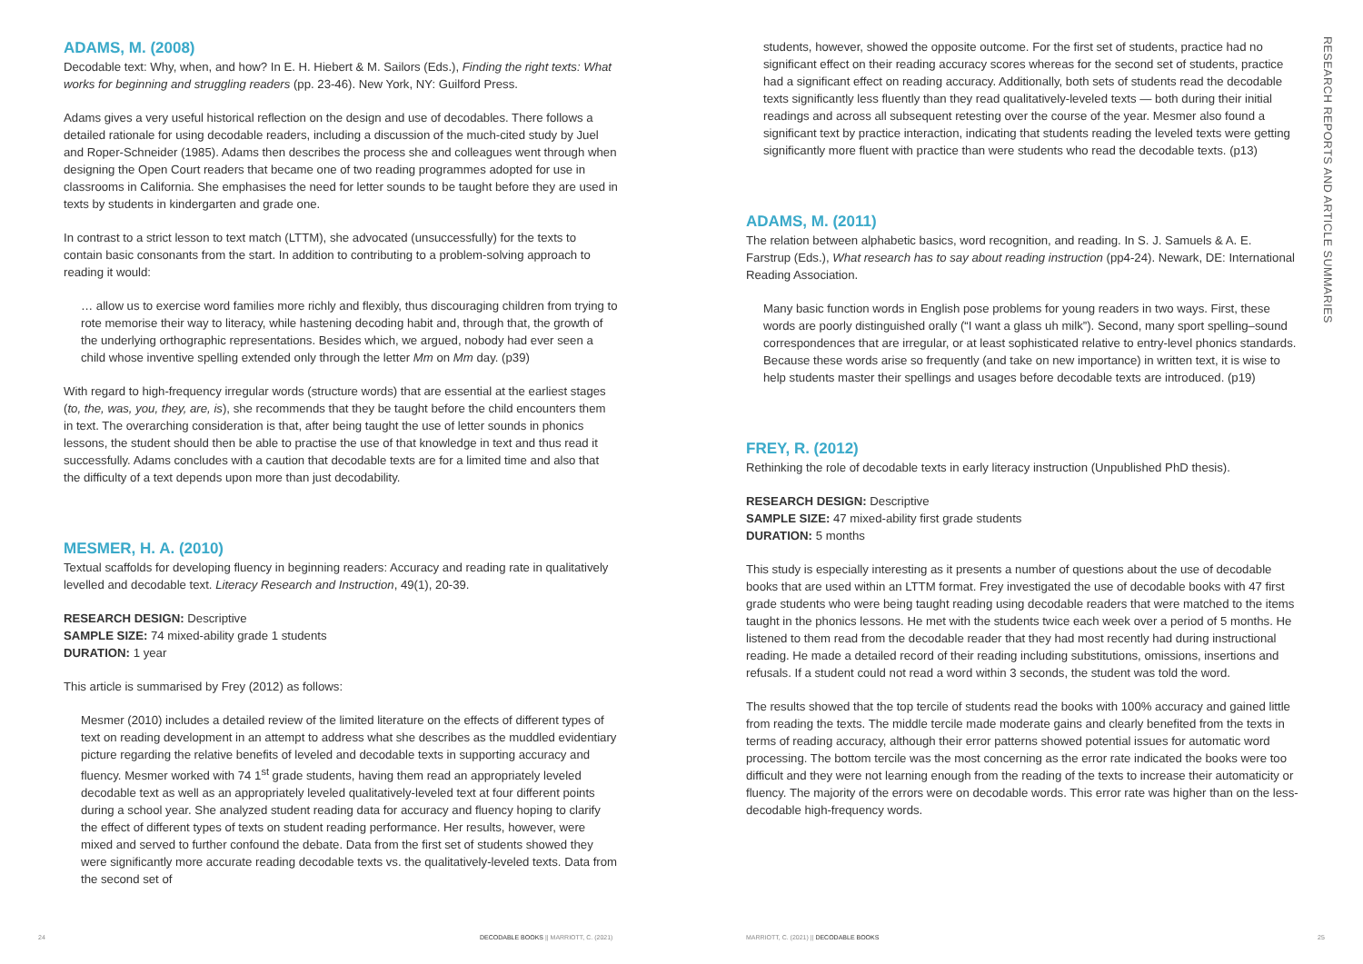ADAMS, M. (2008)
Decodable text: Why, when, and how? In E. H. Hiebert & M. Sailors (Eds.), Finding the right texts: What works for beginning and struggling readers (pp. 23-46). New York, NY: Guilford Press.
Adams gives a very useful historical reflection on the design and use of decodables. There follows a detailed rationale for using decodable readers, including a discussion of the much-cited study by Juel and Roper-Schneider (1985). Adams then describes the process she and colleagues went through when designing the Open Court readers that became one of two reading programmes adopted for use in classrooms in California. She emphasises the need for letter sounds to be taught before they are used in texts by students in kindergarten and grade one.
In contrast to a strict lesson to text match (LTTM), she advocated (unsuccessfully) for the texts to contain basic consonants from the start. In addition to contributing to a problem-solving approach to reading it would:
… allow us to exercise word families more richly and flexibly, thus discouraging children from trying to rote memorise their way to literacy, while hastening decoding habit and, through that, the growth of the underlying orthographic representations. Besides which, we argued, nobody had ever seen a child whose inventive spelling extended only through the letter Mm on Mm day. (p39)
With regard to high-frequency irregular words (structure words) that are essential at the earliest stages (to, the, was, you, they, are, is), she recommends that they be taught before the child encounters them in text. The overarching consideration is that, after being taught the use of letter sounds in phonics lessons, the student should then be able to practise the use of that knowledge in text and thus read it successfully. Adams concludes with a caution that decodable texts are for a limited time and also that the difficulty of a text depends upon more than just decodability.
MESMER, H. A. (2010)
Textual scaffolds for developing fluency in beginning readers: Accuracy and reading rate in qualitatively levelled and decodable text. Literacy Research and Instruction, 49(1), 20-39.
RESEARCH DESIGN: Descriptive
SAMPLE SIZE: 74 mixed-ability grade 1 students
DURATION: 1 year
This article is summarised by Frey (2012) as follows:
Mesmer (2010) includes a detailed review of the limited literature on the effects of different types of text on reading development in an attempt to address what she describes as the muddled evidentiary picture regarding the relative benefits of leveled and decodable texts in supporting accuracy and fluency. Mesmer worked with 74 1<sup>st</sup> grade students, having them read an appropriately leveled decodable text as well as an appropriately leveled qualitatively-leveled text at four different points during a school year. She analyzed student reading data for accuracy and fluency hoping to clarify the effect of different types of texts on student reading performance. Her results, however, were mixed and served to further confound the debate. Data from the first set of students showed they were significantly more accurate reading decodable texts vs. the qualitatively-leveled texts. Data from the second set of
24
DECODABLE BOOKS || MARRIOTT, C. (2021)
students, however, showed the opposite outcome. For the first set of students, practice had no significant effect on their reading accuracy scores whereas for the second set of students, practice had a significant effect on reading accuracy. Additionally, both sets of students read the decodable texts significantly less fluently than they read qualitatively-leveled texts — both during their initial readings and across all subsequent retesting over the course of the year. Mesmer also found a significant text by practice interaction, indicating that students reading the leveled texts were getting significantly more fluent with practice than were students who read the decodable texts. (p13)
ADAMS, M. (2011)
The relation between alphabetic basics, word recognition, and reading. In S. J. Samuels & A. E. Farstrup (Eds.), What research has to say about reading instruction (pp4-24). Newark, DE: International Reading Association.
Many basic function words in English pose problems for young readers in two ways. First, these words are poorly distinguished orally (“I want a glass uh milk”). Second, many sport spelling–sound correspondences that are irregular, or at least sophisticated relative to entry-level phonics standards. Because these words arise so frequently (and take on new importance) in written text, it is wise to help students master their spellings and usages before decodable texts are introduced. (p19)
FREY, R. (2012)
Rethinking the role of decodable texts in early literacy instruction (Unpublished PhD thesis).
RESEARCH DESIGN: Descriptive
SAMPLE SIZE: 47 mixed-ability first grade students
DURATION: 5 months
This study is especially interesting as it presents a number of questions about the use of decodable books that are used within an LTTM format. Frey investigated the use of decodable books with 47 first grade students who were being taught reading using decodable readers that were matched to the items taught in the phonics lessons. He met with the students twice each week over a period of 5 months. He listened to them read from the decodable reader that they had most recently had during instructional reading. He made a detailed record of their reading including substitutions, omissions, insertions and refusals. If a student could not read a word within 3 seconds, the student was told the word.
The results showed that the top tercile of students read the books with 100% accuracy and gained little from reading the texts. The middle tercile made moderate gains and clearly benefited from the texts in terms of reading accuracy, although their error patterns showed potential issues for automatic word processing. The bottom tercile was the most concerning as the error rate indicated the books were too difficult and they were not learning enough from the reading of the texts to increase their automaticity or fluency. The majority of the errors were on decodable words. This error rate was higher than on the less-decodable high-frequency words.
RESEARCH REPORTS AND ARTICLE SUMMARIES
MARRIOTT, C. (2021) || DECODABLE BOOKS
25